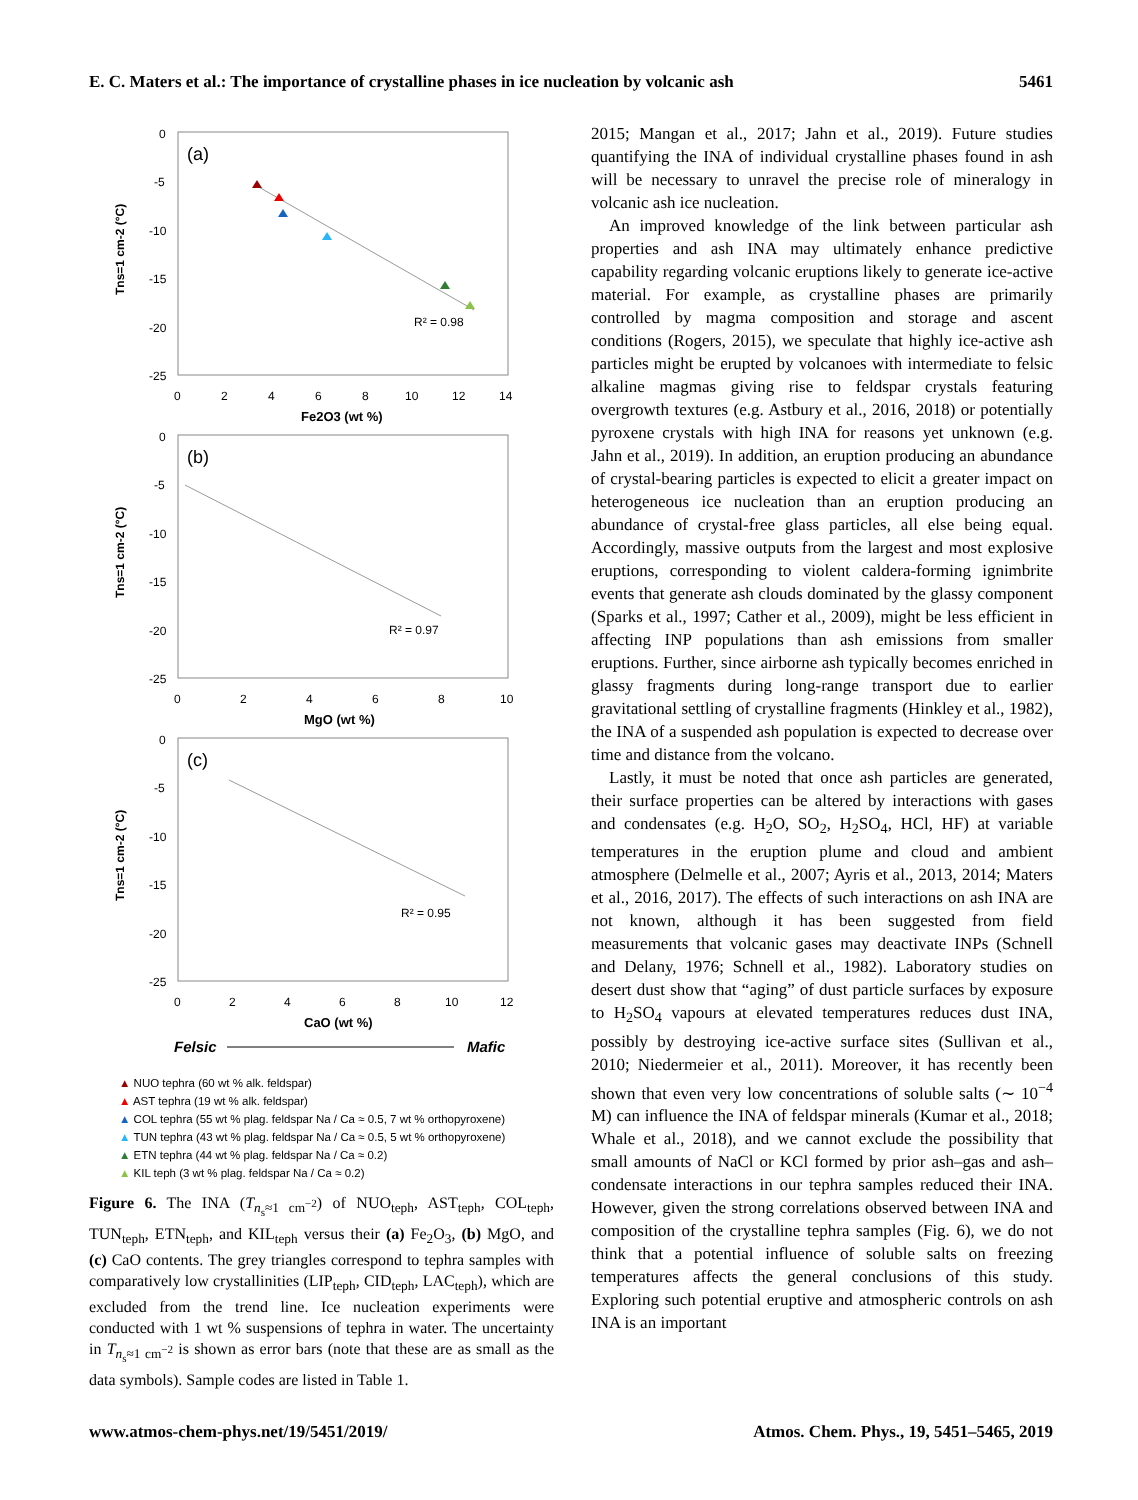E. C. Maters et al.: The importance of crystalline phases in ice nucleation by volcanic ash 5461
(a)
0
-5
-10
-15
-20
-25
0
2
4
6
8
10
12
14
Fe2O3 (wt %)
Tns=1 cm-2 (°C)
R² = 0.98
(b)
0
-5
-10
-15
-20
-25
0
2
4
6
8
10
MgO (wt %)
Tns=1 cm-2 (°C)
R² = 0.97
(c)
0
-5
-10
-15
-20
-25
0
2
4
6
8
10
12
CaO (wt %)
Tns=1 cm-2 (°C)
R² = 0.95
Felsic
Mafic
▲ NUO tephra (60 wt % alk. feldspar)
▲ AST tephra (19 wt % alk. feldspar)
▲ COL tephra (55 wt % plag. feldspar Na / Ca ≈ 0.5, 7 wt % orthopyroxene)
▲ TUN tephra (43 wt % plag. feldspar Na / Ca ≈ 0.5, 5 wt % orthopyroxene)
▲ ETN tephra (44 wt % plag. feldspar Na / Ca ≈ 0.2)
▲ KIL teph (3 wt % plag. feldspar Na / Ca ≈ 0.2)
Figure 6. The INA (T<sub>n<sub>s</sub>≈1 cm<sup>−2</sup></sub>) of NUO<sub>teph</sub>, AST<sub>teph</sub>, COL<sub>teph</sub>, TUN<sub>teph</sub>, ETN<sub>teph</sub>, and KIL<sub>teph</sub> versus their (a) Fe<sub>2</sub>O<sub>3</sub>, (b) MgO, and (c) CaO contents. The grey triangles correspond to tephra samples with comparatively low crystallinities (LIP<sub>teph</sub>, CID<sub>teph</sub>, LAC<sub>teph</sub>), which are excluded from the trend line. Ice nucleation experiments were conducted with 1 wt % suspensions of tephra in water. The uncertainty in T<sub>n<sub>s</sub>≈1 cm<sup>−2</sup></sub> is shown as error bars (note that these are as small as the data symbols). Sample codes are listed in Table 1.
2015; Mangan et al., 2017; Jahn et al., 2019). Future studies quantifying the INA of individual crystalline phases found in ash will be necessary to unravel the precise role of mineralogy in volcanic ash ice nucleation.
An improved knowledge of the link between particular ash properties and ash INA may ultimately enhance predictive capability regarding volcanic eruptions likely to generate ice-active material. For example, as crystalline phases are primarily controlled by magma composition and storage and ascent conditions (Rogers, 2015), we speculate that highly ice-active ash particles might be erupted by volcanoes with intermediate to felsic alkaline magmas giving rise to feldspar crystals featuring overgrowth textures (e.g. Astbury et al., 2016, 2018) or potentially pyroxene crystals with high INA for reasons yet unknown (e.g. Jahn et al., 2019). In addition, an eruption producing an abundance of crystal-bearing particles is expected to elicit a greater impact on heterogeneous ice nucleation than an eruption producing an abundance of crystal-free glass particles, all else being equal. Accordingly, massive outputs from the largest and most explosive eruptions, corresponding to violent caldera-forming ignimbrite events that generate ash clouds dominated by the glassy component (Sparks et al., 1997; Cather et al., 2009), might be less efficient in affecting INP populations than ash emissions from smaller eruptions. Further, since airborne ash typically becomes enriched in glassy fragments during long-range transport due to earlier gravitational settling of crystalline fragments (Hinkley et al., 1982), the INA of a suspended ash population is expected to decrease over time and distance from the volcano.
Lastly, it must be noted that once ash particles are generated, their surface properties can be altered by interactions with gases and condensates (e.g. H<sub>2</sub>O, SO<sub>2</sub>, H<sub>2</sub>SO<sub>4</sub>, HCl, HF) at variable temperatures in the eruption plume and cloud and ambient atmosphere (Delmelle et al., 2007; Ayris et al., 2013, 2014; Maters et al., 2016, 2017). The effects of such interactions on ash INA are not known, although it has been suggested from field measurements that volcanic gases may deactivate INPs (Schnell and Delany, 1976; Schnell et al., 1982). Laboratory studies on desert dust show that “aging” of dust particle surfaces by exposure to H<sub>2</sub>SO<sub>4</sub> vapours at elevated temperatures reduces dust INA, possibly by destroying ice-active surface sites (Sullivan et al., 2010; Niedermeier et al., 2011). Moreover, it has recently been shown that even very low concentrations of soluble salts (∼ 10<sup>−4</sup> M) can influence the INA of feldspar minerals (Kumar et al., 2018; Whale et al., 2018), and we cannot exclude the possibility that small amounts of NaCl or KCl formed by prior ash–gas and ash–condensate interactions in our tephra samples reduced their INA. However, given the strong correlations observed between INA and composition of the crystalline tephra samples (Fig. 6), we do not think that a potential influence of soluble salts on freezing temperatures affects the general conclusions of this study. Exploring such potential eruptive and atmospheric controls on ash INA is an important
www.atmos-chem-phys.net/19/5451/2019/ Atmos. Chem. Phys., 19, 5451–5465, 2019